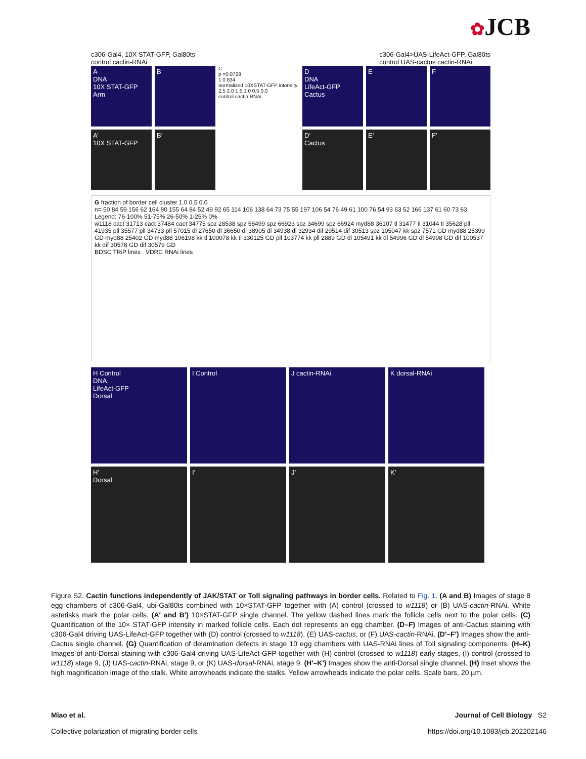✿JCB
c306-Gal4, 10X STAT-GFP, Gal80ts
control cactin-RNAi
c306-Gal4>UAS-LifeAct-GFP, Gal80ts
control UAS-cactus cactin-RNAi
A
DNA
10X STAT-GFP
Arm
B
C
p =0.0728
1 0.834
normalized 10XSTAT-GFP intensity
2.5 2.0 1.5 1.0 0.5 0.0
control cactin RNAi
D
DNA
LifeAct-GFP
Cactus
E F
A’
10X STAT-GFP
B’ D’
Cactus
E’ F’
G fraction of border cell cluster 1.0 0.5 0.0
n= 50 84 59 156 62 164 80 155 64 84 52 49 92 65 114 106 138 64 73 75 55 197 106 54 76 49 61 100 76 54 93 63 52 166 137 61 60 73 63
Legend: 76-100% 51-75% 26-50% 1-25% 0%
w1118 cact 31713 cact 37484 cact 34775 spz 28538 spz 58499 spz 66923 spz 34699 spz 66924 myd88 36107 tl 31477 tl 31044 tl 35628 pll 41935 pll 35577 pll 34733 pll 57015 dl 27650 dl 36650 dl 38905 dl 34938 dl 32934 dif 29514 dif 30513 spz 105047 kk spz 7571 GD myd88 25399 GD myd88 25402 GD myd88 106198 kk tl 100078 kk tl 330125 GD pll 103774 kk pll 2889 GD dl 105491 kk dl 54996 GD dl 54998 GD dif 100537 kk dif 30578 GD dif 30579 GD
BDSC TRiP lines VDRC RNAi lines
H Control
DNA
LifeAct-GFP
Dorsal
I Control J cactin-RNAi K dorsal-RNAi
H’
Dorsal
I’ J’ K’
Figure S2. Cactin functions independently of JAK/STAT or Toll signaling pathways in border cells. Related to Fig. 1. (A and B) Images of stage 8 egg chambers of c306-Gal4, ubi-Gal80ts combined with 10×STAT-GFP together with (A) control (crossed to w1118) or (B) UAS-cactin-RNAi. White asterisks mark the polar cells. (A′ and B′) 10×STAT-GFP single channel. The yellow dashed lines mark the follicle cells next to the polar cells. (C) Quantification of the 10× STAT-GFP intensity in marked follicle cells. Each dot represents an egg chamber. (D–F) Images of anti-Cactus staining with c306-Gal4 driving UAS-LifeAct-GFP together with (D) control (crossed to w1118), (E) UAS-cactus, or (F) UAS-cactin-RNAi. (D′–F′) Images show the anti-Cactus single channel. (G) Quantification of delamination defects in stage 10 egg chambers with UAS-RNAi lines of Toll signaling components. (H–K) Images of anti-Dorsal staining with c306-Gal4 driving UAS-LifeAct-GFP together with (H) control (crossed to w1118) early stages, (I) control (crossed to w1118) stage 9, (J) UAS-cactin-RNAi, stage 9, or (K) UAS-dorsal-RNAi, stage 9. (H′–K′) Images show the anti-Dorsal single channel. (H) Inset shows the high magnification image of the stalk. White arrowheads indicate the stalks. Yellow arrowheads indicate the polar cells. Scale bars, 20 µm.
Miao et al.
Collective polarization of migrating border cells
Journal of Cell Biology S2
https://doi.org/10.1083/jcb.202202146